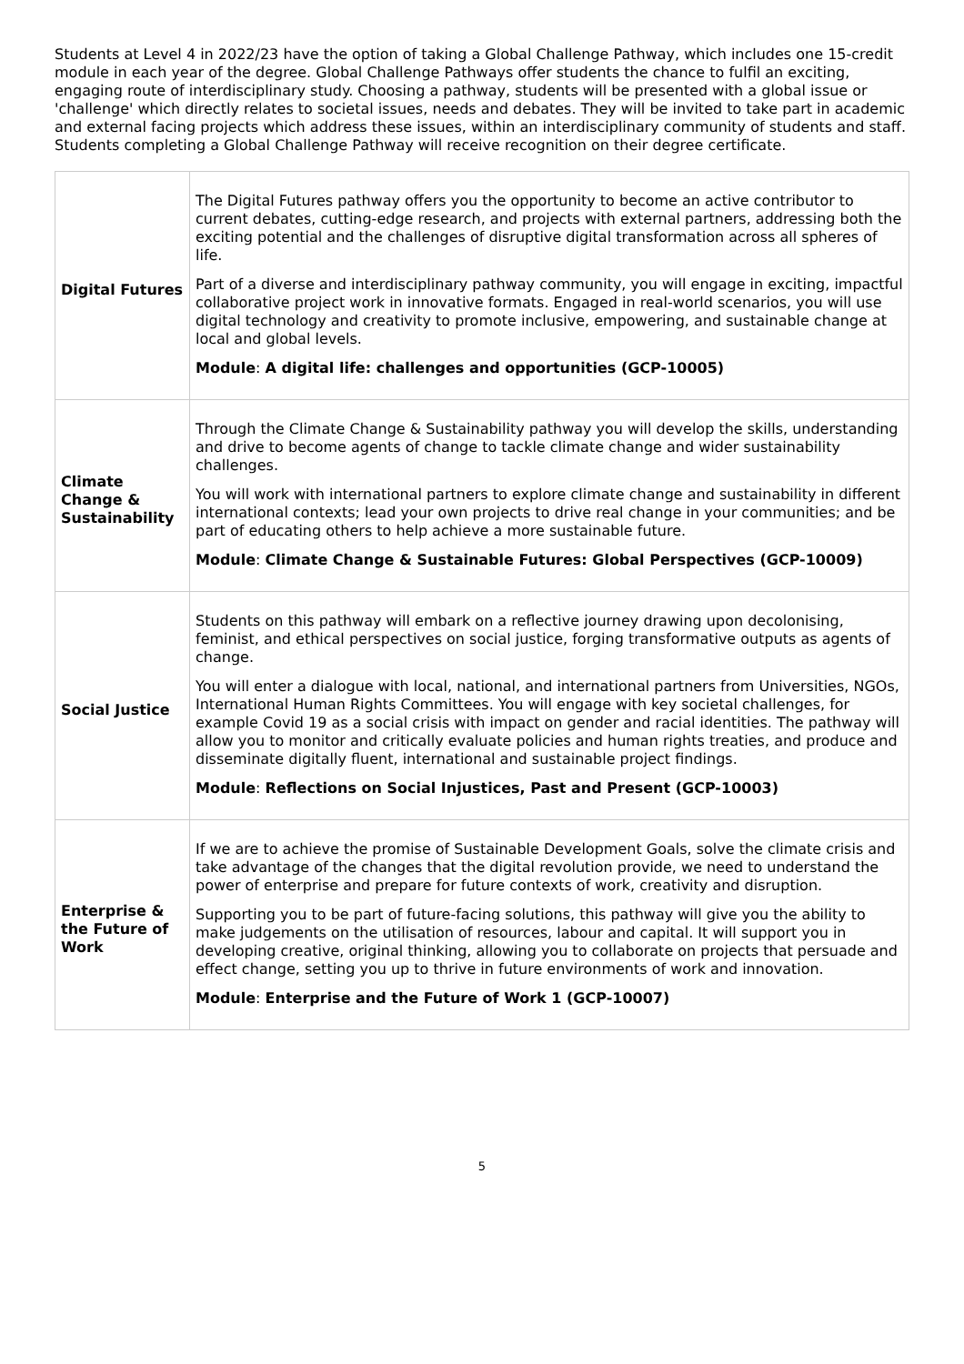Students at Level 4 in 2022/23 have the option of taking a Global Challenge Pathway, which includes one 15-credit module in each year of the degree. Global Challenge Pathways offer students the chance to fulfil an exciting, engaging route of interdisciplinary study. Choosing a pathway, students will be presented with a global issue or 'challenge' which directly relates to societal issues, needs and debates. They will be invited to take part in academic and external facing projects which address these issues, within an interdisciplinary community of students and staff. Students completing a Global Challenge Pathway will receive recognition on their degree certificate.
| Digital Futures | The Digital Futures pathway offers you the opportunity to become an active contributor to current debates, cutting-edge research, and projects with external partners, addressing both the exciting potential and the challenges of disruptive digital transformation across all spheres of life. Part of a diverse and interdisciplinary pathway community, you will engage in exciting, impactful collaborative project work in innovative formats. Engaged in real-world scenarios, you will use digital technology and creativity to promote inclusive, empowering, and sustainable change at local and global levels. Module : A digital life: challenges and opportunities (GCP-10005) |
| Climate Change & Sustainability | Through the Climate Change & Sustainability pathway you will develop the skills, understanding and drive to become agents of change to tackle climate change and wider sustainability challenges. You will work with international partners to explore climate change and sustainability in different international contexts; lead your own projects to drive real change in your communities; and be part of educating others to help achieve a more sustainable future. Module : Climate Change & Sustainable Futures: Global Perspectives (GCP-10009) |
| Social Justice | Students on this pathway will embark on a reflective journey drawing upon decolonising, feminist, and ethical perspectives on social justice, forging transformative outputs as agents of change. You will enter a dialogue with local, national, and international partners from Universities, NGOs, International Human Rights Committees. You will engage with key societal challenges, for example Covid 19 as a social crisis with impact on gender and racial identities. The pathway will allow you to monitor and critically evaluate policies and human rights treaties, and produce and disseminate digitally fluent, international and sustainable project findings. Module : Reflections on Social Injustices, Past and Present (GCP-10003) |
| Enterprise & the Future of Work | If we are to achieve the promise of Sustainable Development Goals, solve the climate crisis and take advantage of the changes that the digital revolution provide, we need to understand the power of enterprise and prepare for future contexts of work, creativity and disruption. Supporting you to be part of future-facing solutions, this pathway will give you the ability to make judgements on the utilisation of resources, labour and capital. It will support you in developing creative, original thinking, allowing you to collaborate on projects that persuade and effect change, setting you up to thrive in future environments of work and innovation. Module : Enterprise and the Future of Work 1 (GCP-10007) |
5